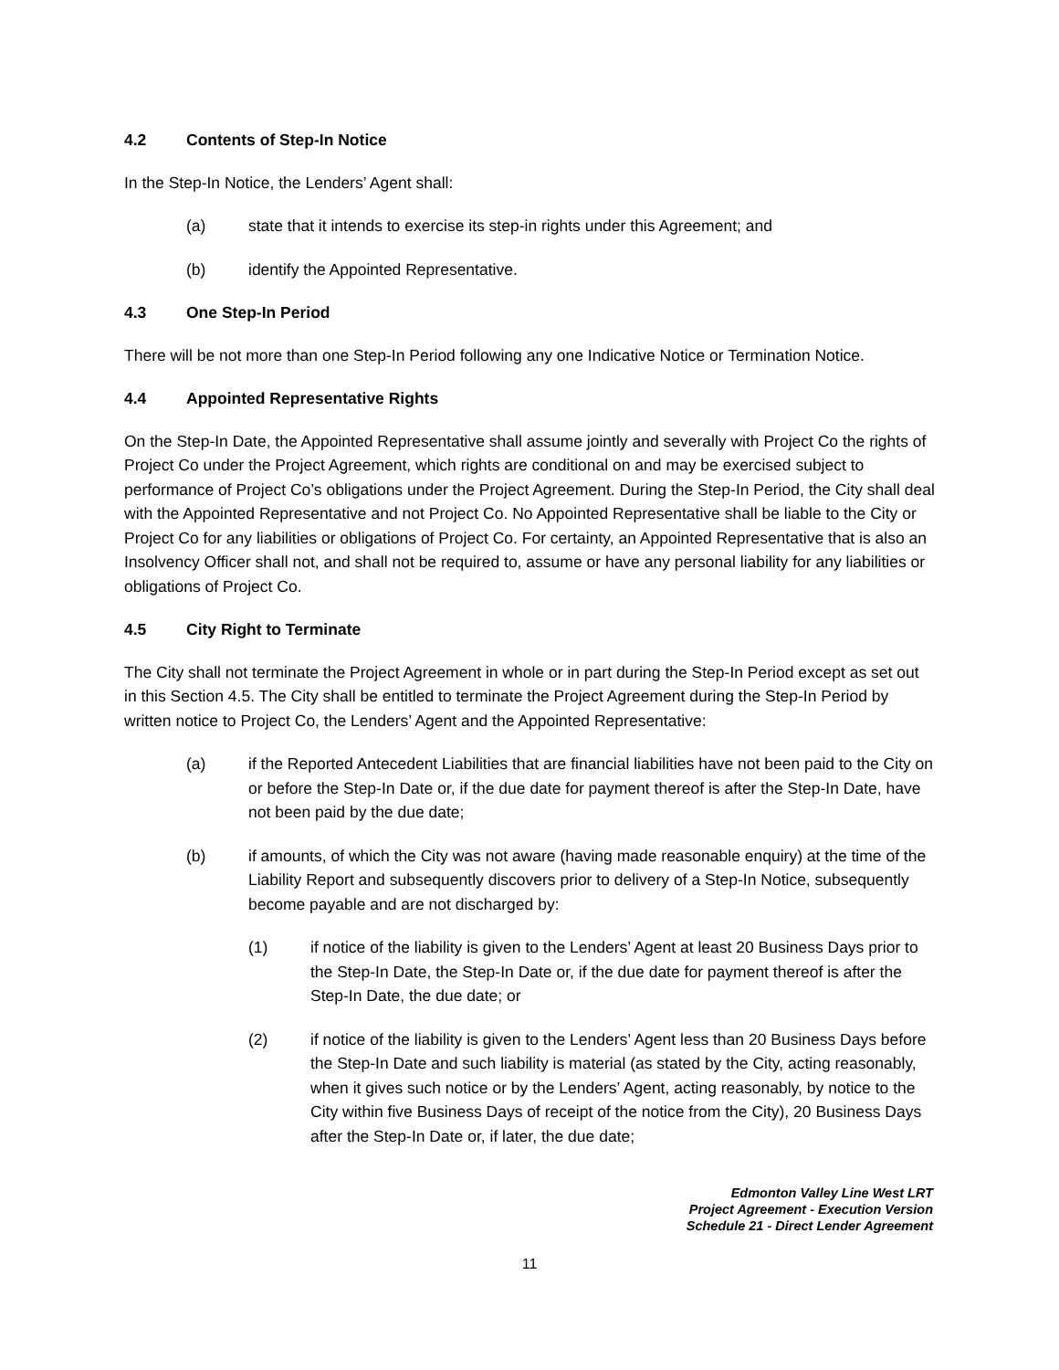4.2 Contents of Step-In Notice
In the Step-In Notice, the Lenders’ Agent shall:
(a) state that it intends to exercise its step-in rights under this Agreement; and
(b) identify the Appointed Representative.
4.3 One Step-In Period
There will be not more than one Step-In Period following any one Indicative Notice or Termination Notice.
4.4 Appointed Representative Rights
On the Step-In Date, the Appointed Representative shall assume jointly and severally with Project Co the rights of Project Co under the Project Agreement, which rights are conditional on and may be exercised subject to performance of Project Co’s obligations under the Project Agreement. During the Step-In Period, the City shall deal with the Appointed Representative and not Project Co. No Appointed Representative shall be liable to the City or Project Co for any liabilities or obligations of Project Co. For certainty, an Appointed Representative that is also an Insolvency Officer shall not, and shall not be required to, assume or have any personal liability for any liabilities or obligations of Project Co.
4.5 City Right to Terminate
The City shall not terminate the Project Agreement in whole or in part during the Step-In Period except as set out in this Section 4.5. The City shall be entitled to terminate the Project Agreement during the Step-In Period by written notice to Project Co, the Lenders’ Agent and the Appointed Representative:
(a) if the Reported Antecedent Liabilities that are financial liabilities have not been paid to the City on or before the Step-In Date or, if the due date for payment thereof is after the Step-In Date, have not been paid by the due date;
(b) if amounts, of which the City was not aware (having made reasonable enquiry) at the time of the Liability Report and subsequently discovers prior to delivery of a Step-In Notice, subsequently become payable and are not discharged by:
(1) if notice of the liability is given to the Lenders’ Agent at least 20 Business Days prior to the Step-In Date, the Step-In Date or, if the due date for payment thereof is after the Step-In Date, the due date; or
(2) if notice of the liability is given to the Lenders’ Agent less than 20 Business Days before the Step-In Date and such liability is material (as stated by the City, acting reasonably, when it gives such notice or by the Lenders’ Agent, acting reasonably, by notice to the City within five Business Days of receipt of the notice from the City), 20 Business Days after the Step-In Date or, if later, the due date;
Edmonton Valley Line West LRT
Project Agreement - Execution Version
Schedule 21 - Direct Lender Agreement
11